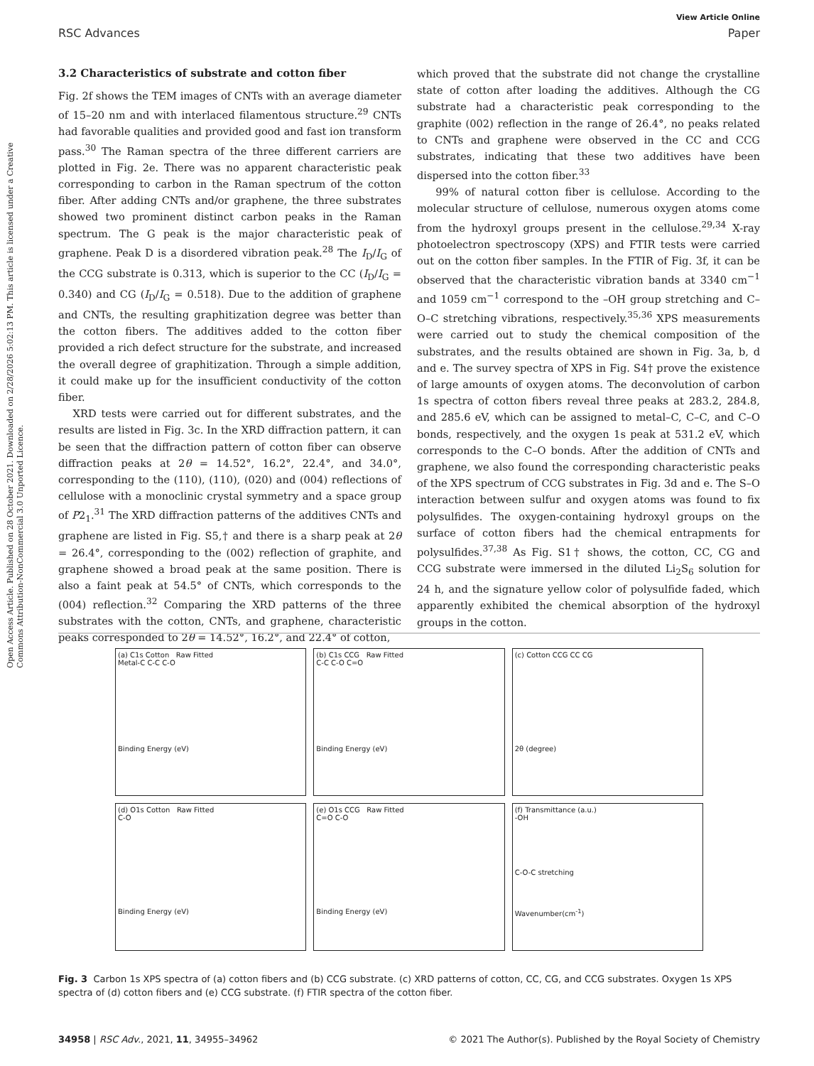Open Access Article. Published on 28 October 2021. Downloaded on 2/28/2026 5:02:13 PM. This article is licensed under a Creative Commons Attribution-NonCommercial 3.0 Unported Licence.
View Article Online
RSC Advances Paper
3.2 Characteristics of substrate and cotton fiber
Fig. 2f shows the TEM images of CNTs with an average diameter of 15–20 nm and with interlaced filamentous structure.<sup>29</sup> CNTs had favorable qualities and provided good and fast ion transform pass.<sup>30</sup> The Raman spectra of the three different carriers are plotted in Fig. 2e. There was no apparent characteristic peak corresponding to carbon in the Raman spectrum of the cotton fiber. After adding CNTs and/or graphene, the three substrates showed two prominent distinct carbon peaks in the Raman spectrum. The G peak is the major characteristic peak of graphene. Peak D is a disordered vibration peak.<sup>28</sup> The I<sub>D</sub>/I<sub>G</sub> of the CCG substrate is 0.313, which is superior to the CC (I<sub>D</sub>/I<sub>G</sub> = 0.340) and CG (I<sub>D</sub>/I<sub>G</sub> = 0.518). Due to the addition of graphene and CNTs, the resulting graphitization degree was better than the cotton fibers. The additives added to the cotton fiber provided a rich defect structure for the substrate, and increased the overall degree of graphitization. Through a simple addition, it could make up for the insufficient conductivity of the cotton fiber.
XRD tests were carried out for different substrates, and the results are listed in Fig. 3c. In the XRD diffraction pattern, it can be seen that the diffraction pattern of cotton fiber can observe diffraction peaks at 2θ = 14.52°, 16.2°, 22.4°, and 34.0°, corresponding to the (110), (110), (020) and (004) reflections of cellulose with a monoclinic crystal symmetry and a space group of P2<sub>1</sub>.<sup>31</sup> The XRD diffraction patterns of the additives CNTs and graphene are listed in Fig. S5,† and there is a sharp peak at 2θ = 26.4°, corresponding to the (002) reflection of graphite, and graphene showed a broad peak at the same position. There is also a faint peak at 54.5° of CNTs, which corresponds to the (004) reflection.<sup>32</sup> Comparing the XRD patterns of the three substrates with the cotton, CNTs, and graphene, characteristic peaks corresponded to 2θ = 14.52°, 16.2°, and 22.4° of cotton,
which proved that the substrate did not change the crystalline state of cotton after loading the additives. Although the CG substrate had a characteristic peak corresponding to the graphite (002) reflection in the range of 26.4°, no peaks related to CNTs and graphene were observed in the CC and CCG substrates, indicating that these two additives have been dispersed into the cotton fiber.<sup>33</sup>
99% of natural cotton fiber is cellulose. According to the molecular structure of cellulose, numerous oxygen atoms come from the hydroxyl groups present in the cellulose.<sup>29,34</sup> X-ray photoelectron spectroscopy (XPS) and FTIR tests were carried out on the cotton fiber samples. In the FTIR of Fig. 3f, it can be observed that the characteristic vibration bands at 3340 cm<sup>−1</sup> and 1059 cm<sup>−1</sup> correspond to the –OH group stretching and C–O–C stretching vibrations, respectively.<sup>35,36</sup> XPS measurements were carried out to study the chemical composition of the substrates, and the results obtained are shown in Fig. 3a, b, d and e. The survey spectra of XPS in Fig. S4† prove the existence of large amounts of oxygen atoms. The deconvolution of carbon 1s spectra of cotton fibers reveal three peaks at 283.2, 284.8, and 285.6 eV, which can be assigned to metal–C, C–C, and C–O bonds, respectively, and the oxygen 1s peak at 531.2 eV, which corresponds to the C–O bonds. After the addition of CNTs and graphene, we also found the corresponding characteristic peaks of the XPS spectrum of CCG substrates in Fig. 3d and e. The S–O interaction between sulfur and oxygen atoms was found to fix polysulfides. The oxygen-containing hydroxyl groups on the surface of cotton fibers had the chemical entrapments for polysulfides.<sup>37,38</sup> As Fig. S1† shows, the cotton, CC, CG and CCG substrate were immersed in the diluted Li<sub>2</sub>S<sub>6</sub> solution for 24 h, and the signature yellow color of polysulfide faded, which apparently exhibited the chemical absorption of the hydroxyl groups in the cotton.
(a) C1s Cotton Raw Fitted
Metal-C C-C C-O
Binding Energy (eV)
(b) C1s CCG Raw Fitted
C-C C-O C=O
Binding Energy (eV)
(c) Cotton CCG CC CG
2θ (degree)
(d) O1s Cotton Raw Fitted
C-O
Binding Energy (eV)
(e) O1s CCG Raw Fitted
C=O C-O
Binding Energy (eV)
(f) Transmittance (a.u.)
-OH
C-O-C stretching
Wavenumber(cm<sup>-1</sup>)
Fig. 3 Carbon 1s XPS spectra of (a) cotton fibers and (b) CCG substrate. (c) XRD patterns of cotton, CC, CG, and CCG substrates. Oxygen 1s XPS spectra of (d) cotton fibers and (e) CCG substrate. (f) FTIR spectra of the cotton fiber.
34958 | RSC Adv., 2021, 11, 34955–34962 © 2021 The Author(s). Published by the Royal Society of Chemistry